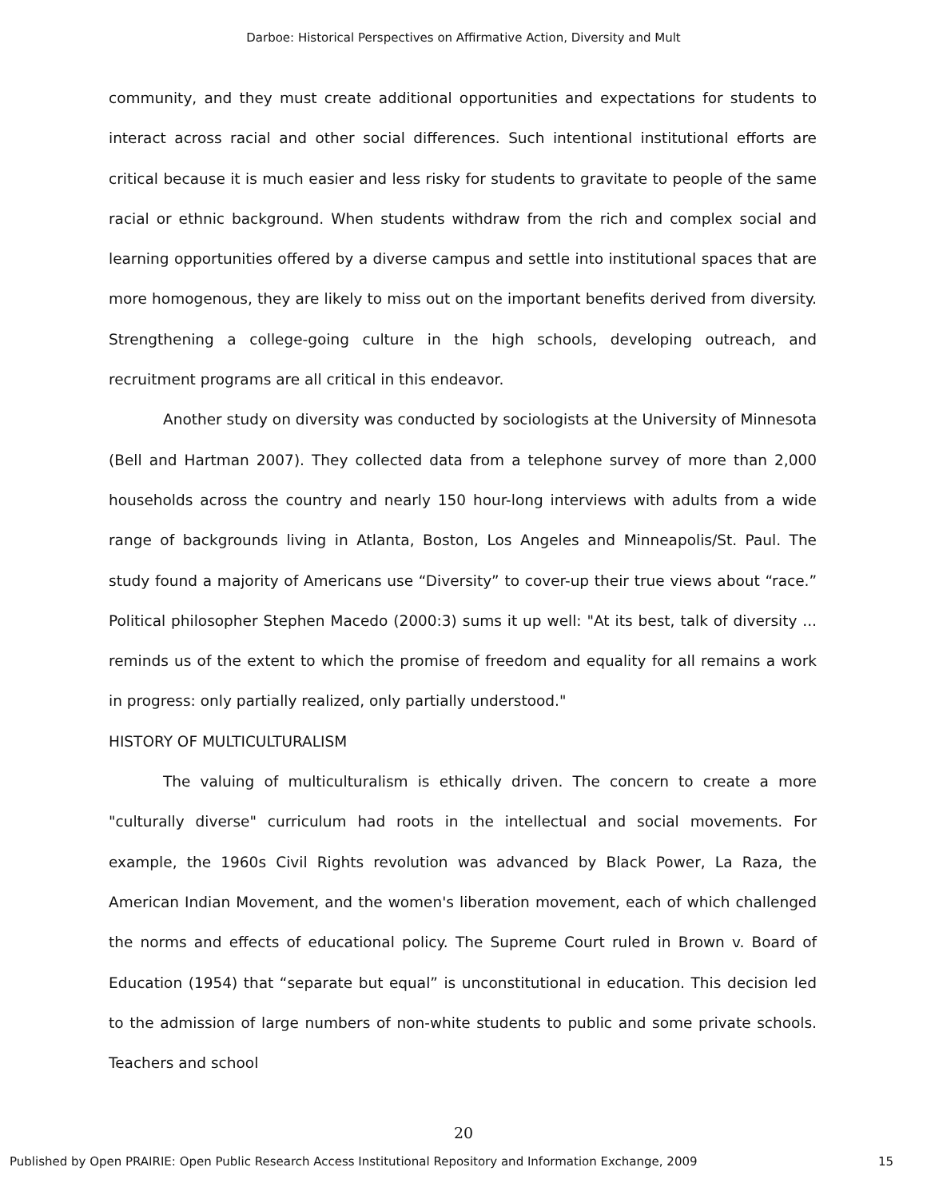Darboe: Historical Perspectives on Affirmative Action, Diversity and Mult
community, and they must create additional opportunities and expectations for students to interact across racial and other social differences. Such intentional institutional efforts are critical because it is much easier and less risky for students to gravitate to people of the same racial or ethnic background. When students withdraw from the rich and complex social and learning opportunities offered by a diverse campus and settle into institutional spaces that are more homogenous, they are likely to miss out on the important benefits derived from diversity. Strengthening a college-going culture in the high schools, developing outreach, and recruitment programs are all critical in this endeavor.
Another study on diversity was conducted by sociologists at the University of Minnesota (Bell and Hartman 2007). They collected data from a telephone survey of more than 2,000 households across the country and nearly 150 hour-long interviews with adults from a wide range of backgrounds living in Atlanta, Boston, Los Angeles and Minneapolis/St. Paul. The study found a majority of Americans use “Diversity” to cover-up their true views about “race.” Political philosopher Stephen Macedo (2000:3) sums it up well: "At its best, talk of diversity ... reminds us of the extent to which the promise of freedom and equality for all remains a work in progress: only partially realized, only partially understood."
HISTORY OF MULTICULTURALISM
The valuing of multiculturalism is ethically driven. The concern to create a more "culturally diverse" curriculum had roots in the intellectual and social movements. For example, the 1960s Civil Rights revolution was advanced by Black Power, La Raza, the American Indian Movement, and the women's liberation movement, each of which challenged the norms and effects of educational policy. The Supreme Court ruled in Brown v. Board of Education (1954) that “separate but equal” is unconstitutional in education. This decision led to the admission of large numbers of non-white students to public and some private schools. Teachers and school
20
Published by Open PRAIRIE: Open Public Research Access Institutional Repository and Information Exchange, 2009 15